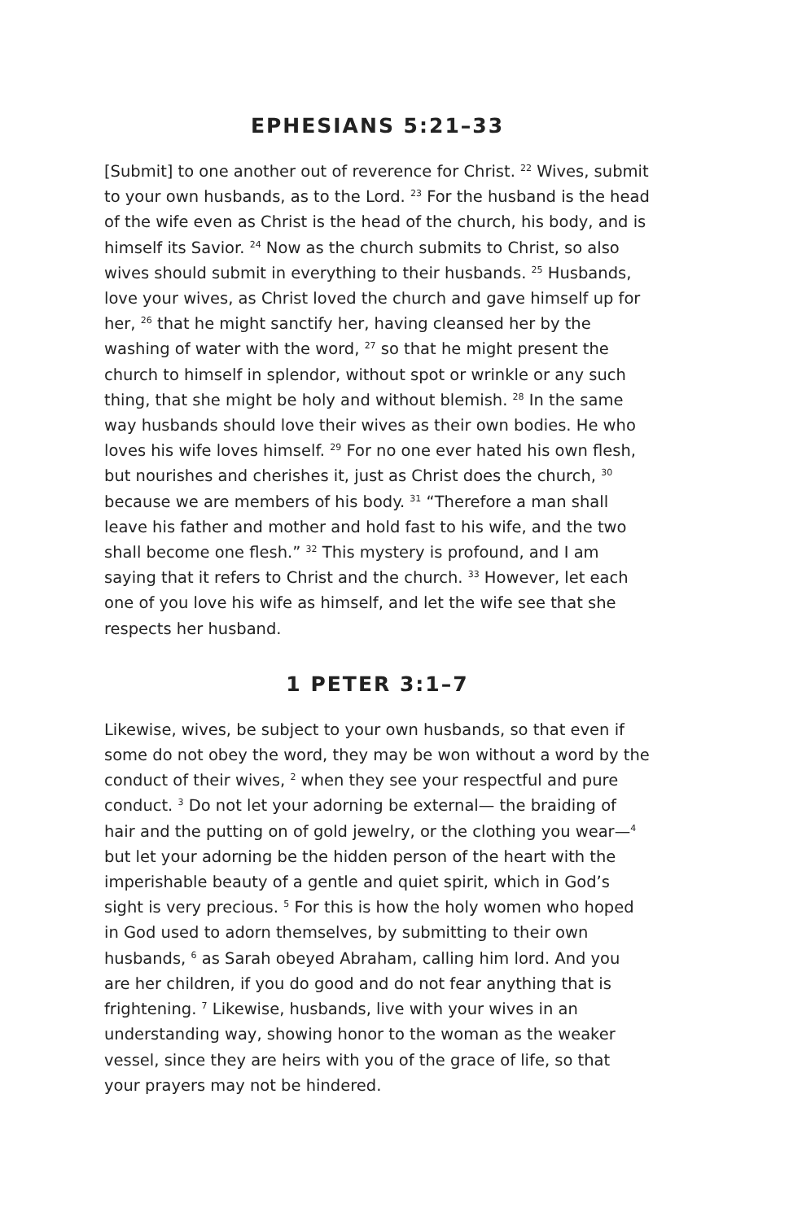EPHESIANS 5:21–33
[Submit] to one another out of reverence for Christ. <sup>22</sup> Wives, submit to your own husbands, as to the Lord. <sup>23</sup> For the husband is the head of the wife even as Christ is the head of the church, his body, and is himself its Savior. <sup>24</sup> Now as the church submits to Christ, so also wives should submit in everything to their husbands. <sup>25</sup> Husbands, love your wives, as Christ loved the church and gave himself up for her, <sup>26</sup> that he might sanctify her, having cleansed her by the washing of water with the word, <sup>27</sup> so that he might present the church to himself in splendor, without spot or wrinkle or any such thing, that she might be holy and without blemish. <sup>28</sup> In the same way husbands should love their wives as their own bodies. He who loves his wife loves himself. <sup>29</sup> For no one ever hated his own flesh, but nourishes and cherishes it, just as Christ does the church, <sup>30</sup> because we are members of his body. <sup>31</sup> “Therefore a man shall leave his father and mother and hold fast to his wife, and the two shall become one flesh.” <sup>32</sup> This mystery is profound, and I am saying that it refers to Christ and the church. <sup>33</sup> However, let each one of you love his wife as himself, and let the wife see that she respects her husband.
1 PETER 3:1–7
Likewise, wives, be subject to your own husbands, so that even if some do not obey the word, they may be won without a word by the conduct of their wives, <sup>2</sup> when they see your respectful and pure conduct. <sup>3</sup> Do not let your adorning be external— the braiding of hair and the putting on of gold jewelry, or the clothing you wear—<sup>4</sup> but let your adorning be the hidden person of the heart with the imperishable beauty of a gentle and quiet spirit, which in God’s sight is very precious. <sup>5</sup> For this is how the holy women who hoped in God used to adorn themselves, by submitting to their own husbands, <sup>6</sup> as Sarah obeyed Abraham, calling him lord. And you are her children, if you do good and do not fear anything that is frightening. <sup>7</sup> Likewise, husbands, live with your wives in an understanding way, showing honor to the woman as the weaker vessel, since they are heirs with you of the grace of life, so that your prayers may not be hindered.